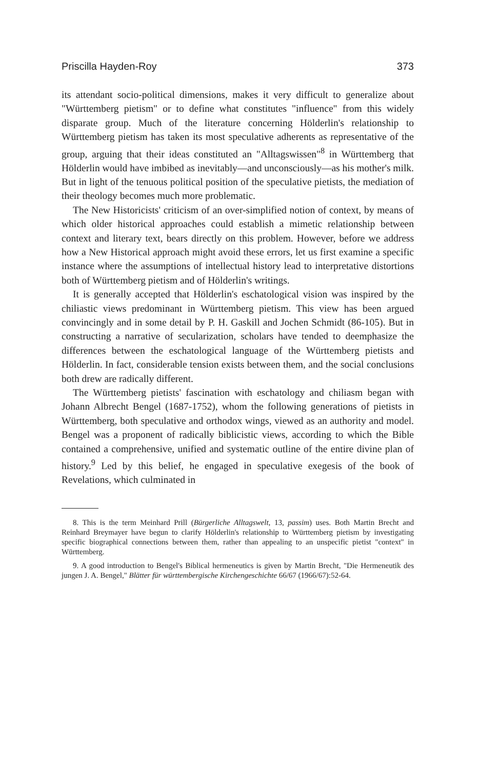Priscilla Hayden-Roy 373
its attendant socio-political dimensions, makes it very difficult to generalize about "Württemberg pietism" or to define what constitutes "influence" from this widely disparate group. Much of the literature concerning Hölderlin's relationship to Württemberg pietism has taken its most speculative adherents as representative of the group, arguing that their ideas constituted an "Alltagswissen"<sup>8</sup> in Württemberg that Hölderlin would have imbibed as inevitably—and unconsciously—as his mother's milk. But in light of the tenuous political position of the speculative pietists, the mediation of their theology becomes much more problematic.
The New Historicists' criticism of an over-simplified notion of context, by means of which older historical approaches could establish a mimetic relationship between context and literary text, bears directly on this problem. However, before we address how a New Historical approach might avoid these errors, let us first examine a specific instance where the assumptions of intellectual history lead to interpretative distortions both of Württemberg pietism and of Hölderlin's writings.
It is generally accepted that Hölderlin's eschatological vision was inspired by the chiliastic views predominant in Württemberg pietism. This view has been argued convincingly and in some detail by P. H. Gaskill and Jochen Schmidt (86-105). But in constructing a narrative of secularization, scholars have tended to deemphasize the differences between the eschatological language of the Württemberg pietists and Hölderlin. In fact, considerable tension exists between them, and the social conclusions both drew are radically different.
The Württemberg pietists' fascination with eschatology and chiliasm began with Johann Albrecht Bengel (1687-1752), whom the following generations of pietists in Württemberg, both speculative and orthodox wings, viewed as an authority and model. Bengel was a proponent of radically biblicistic views, according to which the Bible contained a comprehensive, unified and systematic outline of the entire divine plan of history.<sup>9</sup> Led by this belief, he engaged in speculative exegesis of the book of Revelations, which culminated in
8. This is the term Meinhard Prill (Bürgerliche Alltagswelt, 13, passim) uses. Both Martin Brecht and Reinhard Breymayer have begun to clarify Hölderlin's relationship to Württemberg pietism by investigating specific biographical connections between them, rather than appealing to an unspecific pietist "context" in Württemberg.
9. A good introduction to Bengel's Biblical hermeneutics is given by Martin Brecht, "Die Hermeneutik des jungen J. A. Bengel," Blätter für württembergische Kirchengeschichte 66/67 (1966/67):52-64.